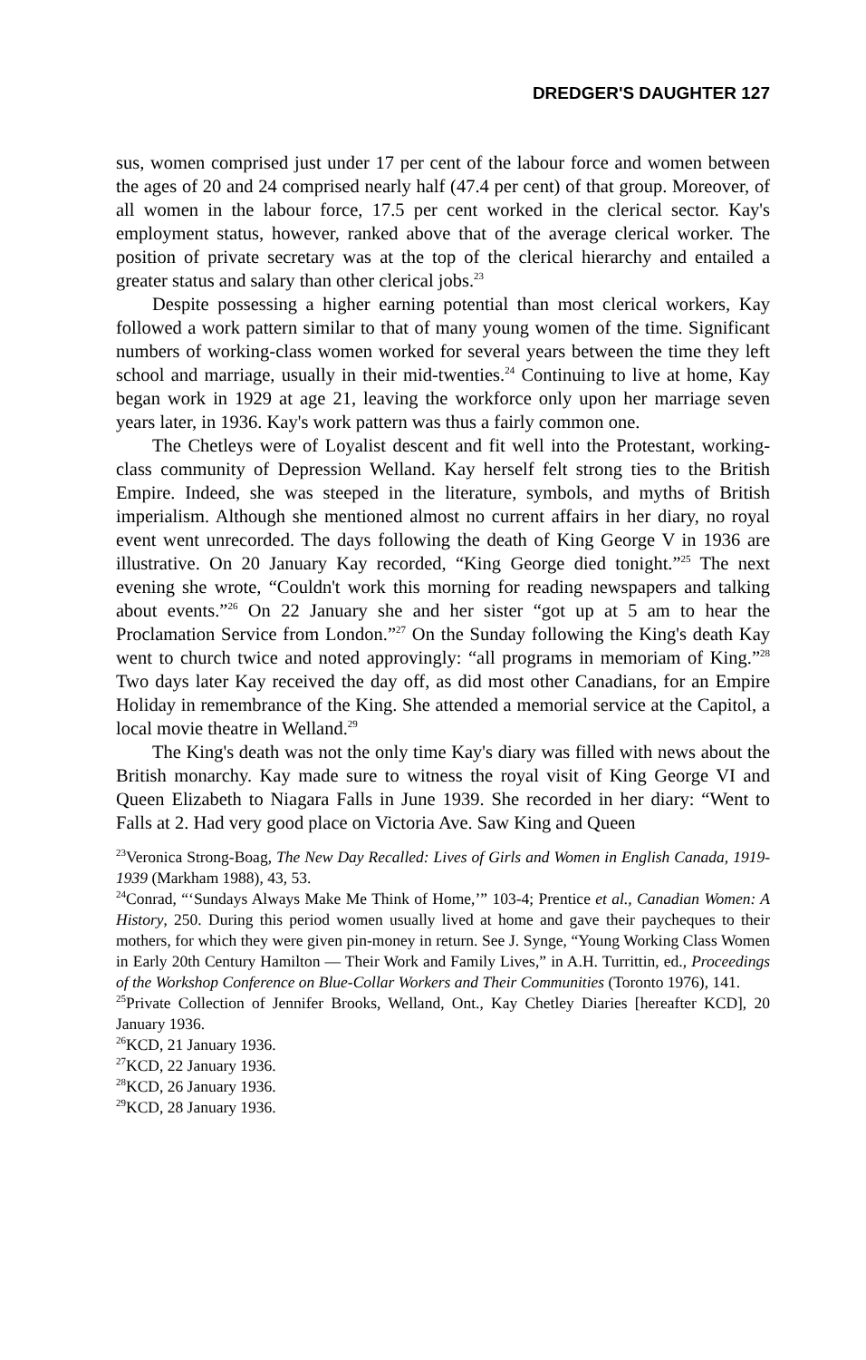DREDGER'S DAUGHTER 127
sus, women comprised just under 17 per cent of the labour force and women between the ages of 20 and 24 comprised nearly half (47.4 per cent) of that group. Moreover, of all women in the labour force, 17.5 per cent worked in the clerical sector. Kay's employment status, however, ranked above that of the average clerical worker. The position of private secretary was at the top of the clerical hierarchy and entailed a greater status and salary than other clerical jobs.<sup>23</sup>
Despite possessing a higher earning potential than most clerical workers, Kay followed a work pattern similar to that of many young women of the time. Significant numbers of working-class women worked for several years between the time they left school and marriage, usually in their mid-twenties.<sup>24</sup> Continuing to live at home, Kay began work in 1929 at age 21, leaving the workforce only upon her marriage seven years later, in 1936. Kay's work pattern was thus a fairly common one.
The Chetleys were of Loyalist descent and fit well into the Protestant, working-class community of Depression Welland. Kay herself felt strong ties to the British Empire. Indeed, she was steeped in the literature, symbols, and myths of British imperialism. Although she mentioned almost no current affairs in her diary, no royal event went unrecorded. The days following the death of King George V in 1936 are illustrative. On 20 January Kay recorded, “King George died tonight.”<sup>25</sup> The next evening she wrote, “Couldn't work this morning for reading newspapers and talking about events.”<sup>26</sup> On 22 January she and her sister “got up at 5 am to hear the Proclamation Service from London.”<sup>27</sup> On the Sunday following the King's death Kay went to church twice and noted approvingly: “all programs in memoriam of King.”<sup>28</sup> Two days later Kay received the day off, as did most other Canadians, for an Empire Holiday in remembrance of the King. She attended a memorial service at the Capitol, a local movie theatre in Welland.<sup>29</sup>
The King's death was not the only time Kay's diary was filled with news about the British monarchy. Kay made sure to witness the royal visit of King George VI and Queen Elizabeth to Niagara Falls in June 1939. She recorded in her diary: “Went to Falls at 2. Had very good place on Victoria Ave. Saw King and Queen
<sup>23</sup> Veronica Strong-Boag, The New Day Recalled: Lives of Girls and Women in English Canada, 1919-1939 (Markham 1988), 43, 53.
<sup>24</sup> Conrad, “‘Sundays Always Make Me Think of Home,’” 103-4; Prentice et al., Canadian Women: A History, 250. During this period women usually lived at home and gave their paycheques to their mothers, for which they were given pin-money in return. See J. Synge, “Young Working Class Women in Early 20th Century Hamilton — Their Work and Family Lives,” in A.H. Turrittin, ed., Proceedings of the Workshop Conference on Blue-Collar Workers and Their Communities (Toronto 1976), 141.
<sup>25</sup> Private Collection of Jennifer Brooks, Welland, Ont., Kay Chetley Diaries [hereafter KCD], 20 January 1936.
<sup>26</sup>KCD, 21 January 1936.
<sup>27</sup>KCD, 22 January 1936.
<sup>28</sup>KCD, 26 January 1936.
<sup>29</sup>KCD, 28 January 1936.